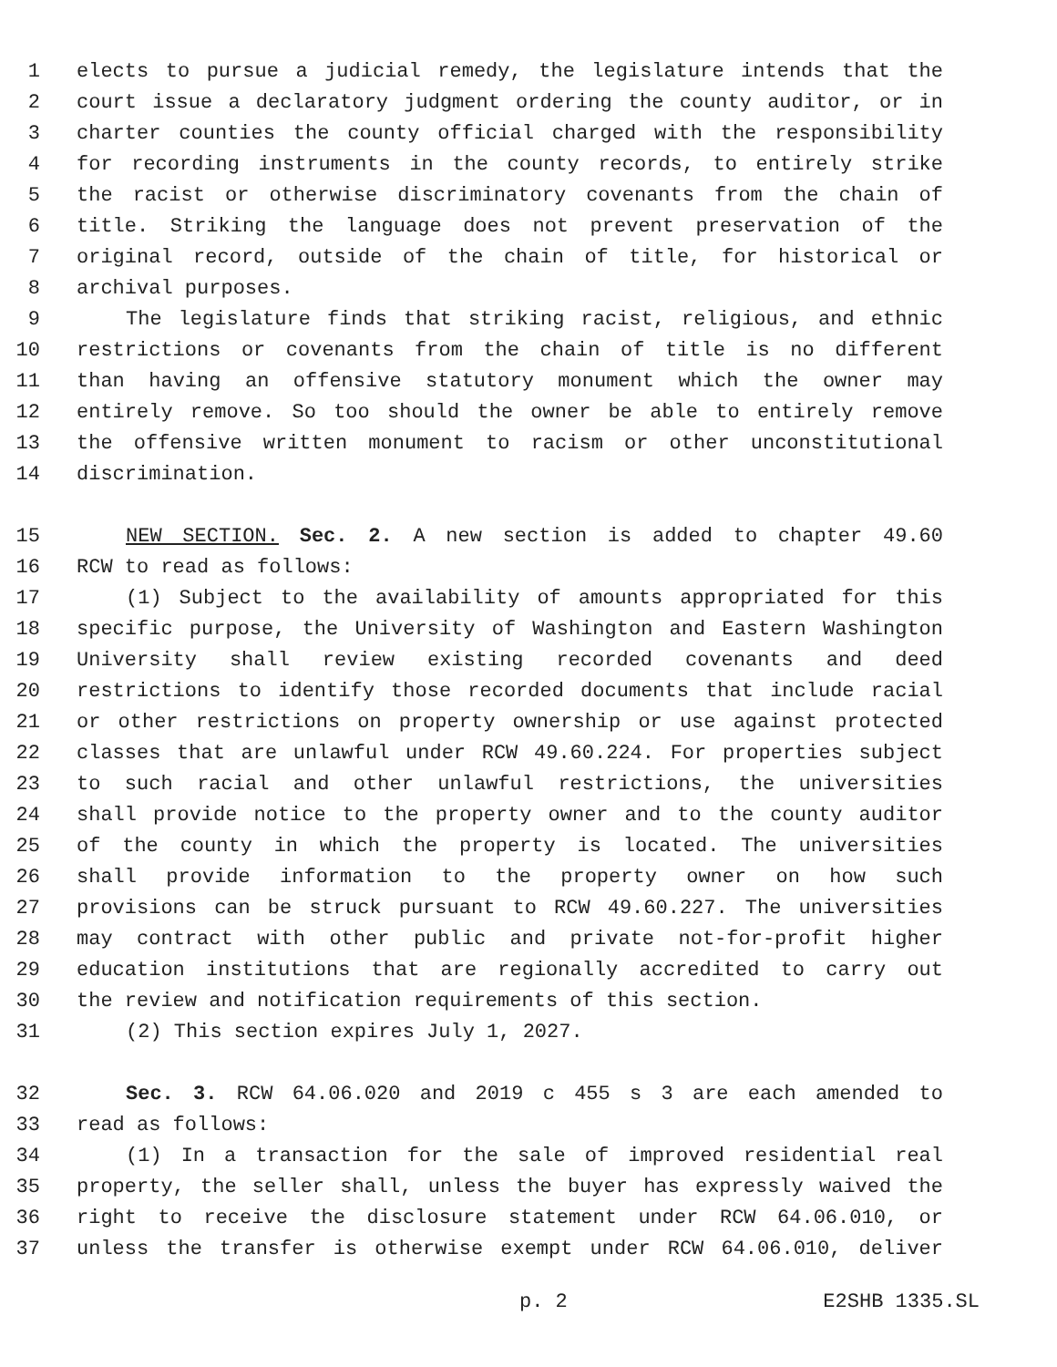1 elects to pursue a judicial remedy, the legislature intends that the
2 court issue a declaratory judgment ordering the county auditor, or in
3 charter counties the county official charged with the responsibility
4 for recording instruments in the county records, to entirely strike
5 the racist or otherwise discriminatory covenants from the chain of
6 title. Striking the language does not prevent preservation of the
7 original record, outside of the chain of title, for historical or
8 archival purposes.
9 The legislature finds that striking racist, religious, and ethnic
10 restrictions or covenants from the chain of title is no different
11 than having an offensive statutory monument which the owner may
12 entirely remove. So too should the owner be able to entirely remove
13 the offensive written monument to racism or other unconstitutional
14 discrimination.
15 NEW SECTION. Sec. 2. A new section is added to chapter 49.60
16 RCW to read as follows:
17 (1) Subject to the availability of amounts appropriated for this
18 specific purpose, the University of Washington and Eastern Washington
19 University shall review existing recorded covenants and deed
20 restrictions to identify those recorded documents that include racial
21 or other restrictions on property ownership or use against protected
22 classes that are unlawful under RCW 49.60.224. For properties subject
23 to such racial and other unlawful restrictions, the universities
24 shall provide notice to the property owner and to the county auditor
25 of the county in which the property is located. The universities
26 shall provide information to the property owner on how such
27 provisions can be struck pursuant to RCW 49.60.227. The universities
28 may contract with other public and private not-for-profit higher
29 education institutions that are regionally accredited to carry out
30 the review and notification requirements of this section.
31 (2) This section expires July 1, 2027.
32 Sec. 3. RCW 64.06.020 and 2019 c 455 s 3 are each amended to
33 read as follows:
34 (1) In a transaction for the sale of improved residential real
35 property, the seller shall, unless the buyer has expressly waived the
36 right to receive the disclosure statement under RCW 64.06.010, or
37 unless the transfer is otherwise exempt under RCW 64.06.010, deliver
p. 2 E2SHB 1335.SL